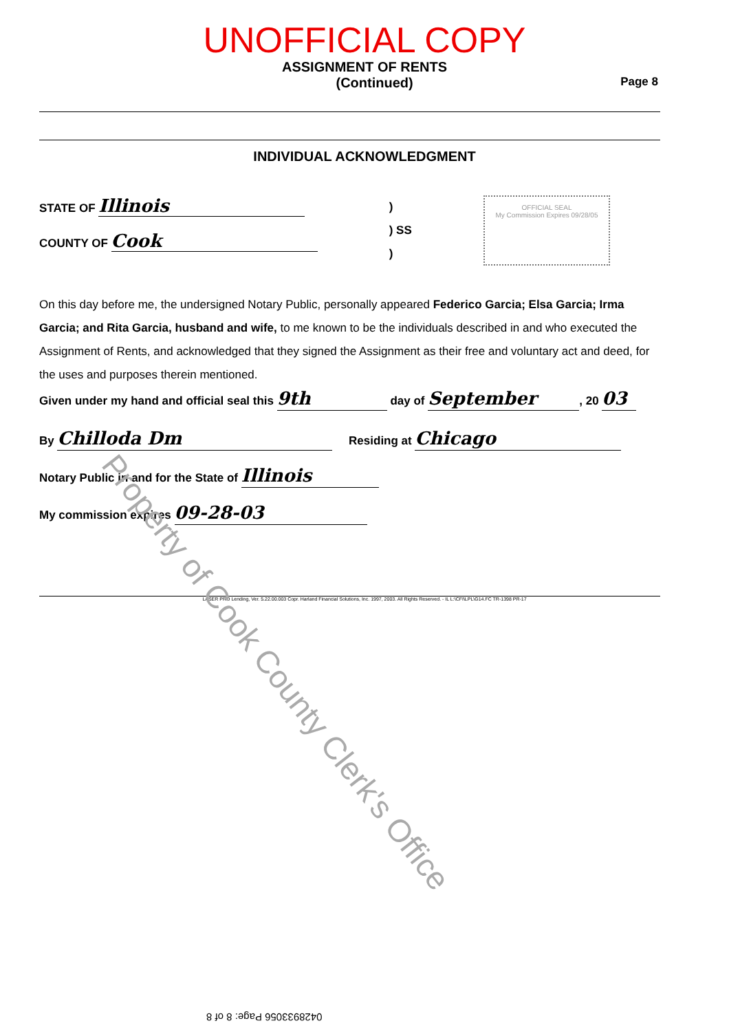UNOFFICIAL COPY
ASSIGNMENT OF RENTS
(Continued) Page 8
INDIVIDUAL ACKNOWLEDGMENT
STATE OF Illinois
COUNTY OF Cook
)
) SS
)
OFFICIAL SEAL
My Commission Expires 09/28/05
On this day before me, the undersigned Notary Public, personally appeared Federico Garcia; Elsa Garcia; Irma Garcia; and Rita Garcia, husband and wife, to me known to be the individuals described in and who executed the Assignment of Rents, and acknowledged that they signed the Assignment as their free and voluntary act and deed, for the uses and purposes therein mentioned.
Given under my hand and official seal this 9th day of September, 20 03
By Chilloda Dm Residing at Chicago
Notary Public in and for the State of Illinois
My commission expires 09-28-03
LASER PRO Lending, Ver. 5.22.00.003 Copr. Harland Financial Solutions, Inc. 1997, 2003. All Rights Reserved. - IL L:\CFI\LPL\G14.FC TR-1398 PR-17
0428933056 Page: 8 of 8
Property of Cook County Clerk's Office